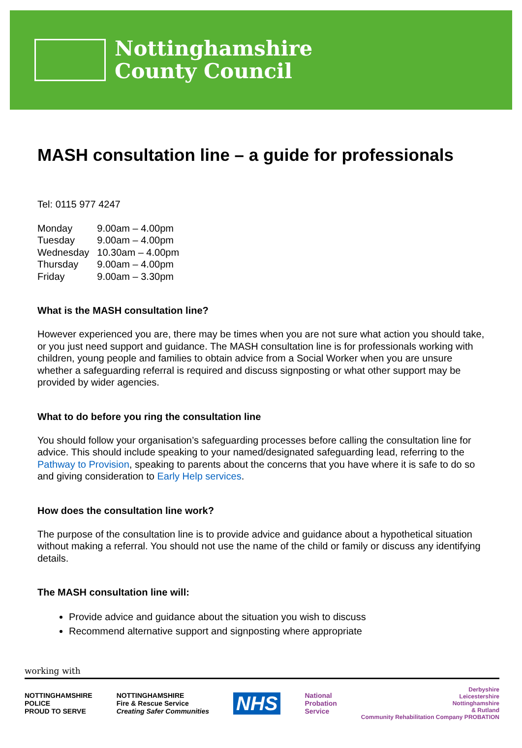Nottinghamshire
County Council
MASH consultation line – a guide for professionals
Tel: 0115 977 4247
| Monday | 9.00am – 4.00pm |
| Tuesday | 9.00am – 4.00pm |
| Wednesday | 10.30am – 4.00pm |
| Thursday | 9.00am – 4.00pm |
| Friday | 9.00am – 3.30pm |
What is the MASH consultation line?
However experienced you are, there may be times when you are not sure what action you should take, or you just need support and guidance. The MASH consultation line is for professionals working with children, young people and families to obtain advice from a Social Worker when you are unsure whether a safeguarding referral is required and discuss signposting or what other support may be provided by wider agencies.
What to do before you ring the consultation line
You should follow your organisation’s safeguarding processes before calling the consultation line for advice. This should include speaking to your named/designated safeguarding lead, referring to the Pathway to Provision, speaking to parents about the concerns that you have where it is safe to do so and giving consideration to Early Help services.
How does the consultation line work?
The purpose of the consultation line is to provide advice and guidance about a hypothetical situation without making a referral. You should not use the name of the child or family or discuss any identifying details.
The MASH consultation line will:
Provide advice and guidance about the situation you wish to discuss
Recommend alternative support and signposting where appropriate
working with
NOTTINGHAMSHIRE
POLICE
PROUD TO SERVE
NOTTINGHAMSHIRE
Fire & Rescue Service
Creating Safer Communities
NHS
National
Probation
Service
Derbyshire
Leicestershire
Nottinghamshire
& Rutland
Community Rehabilitation Company PROBATION